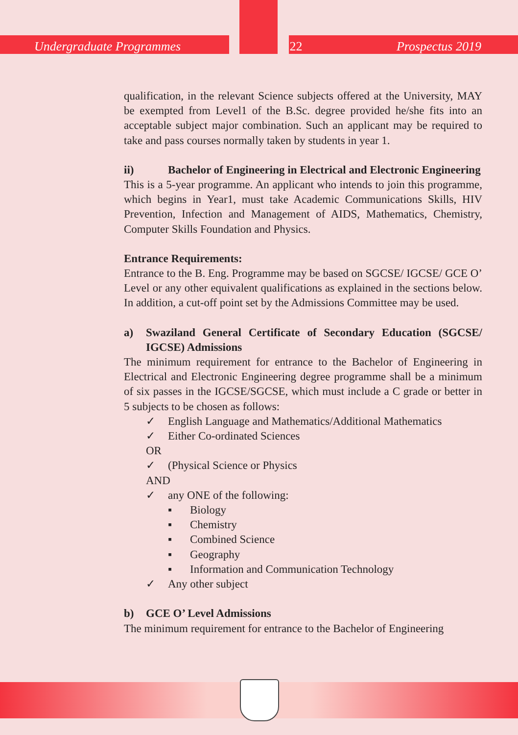Undergraduate Programmes 22 Prospectus 2019
qualification, in the relevant Science subjects offered at the University, MAY be exempted from Level1 of the B.Sc. degree provided he/she fits into an acceptable subject major combination. Such an applicant may be required to take and pass courses normally taken by students in year 1.
ii) Bachelor of Engineering in Electrical and Electronic Engineering
This is a 5-year programme. An applicant who intends to join this programme, which begins in Year1, must take Academic Communications Skills, HIV Prevention, Infection and Management of AIDS, Mathematics, Chemistry, Computer Skills Foundation and Physics.
Entrance Requirements:
Entrance to the B. Eng. Programme may be based on SGCSE/ IGCSE/ GCE O’ Level or any other equivalent qualifications as explained in the sections below. In addition, a cut-off point set by the Admissions Committee may be used.
a) Swaziland General Certificate of Secondary Education (SGCSE/ IGCSE) Admissions
The minimum requirement for entrance to the Bachelor of Engineering in Electrical and Electronic Engineering degree programme shall be a minimum of six passes in the IGCSE/SGCSE, which must include a C grade or better in 5 subjects to be chosen as follows:
✓ English Language and Mathematics/Additional Mathematics
✓ Either Co-ordinated Sciences
OR
✓ (Physical Science or Physics
AND
✓ any ONE of the following:
▪ Biology
▪ Chemistry
▪ Combined Science
▪ Geography
▪ Information and Communication Technology
✓ Any other subject
b) GCE O’ Level Admissions
The minimum requirement for entrance to the Bachelor of Engineering